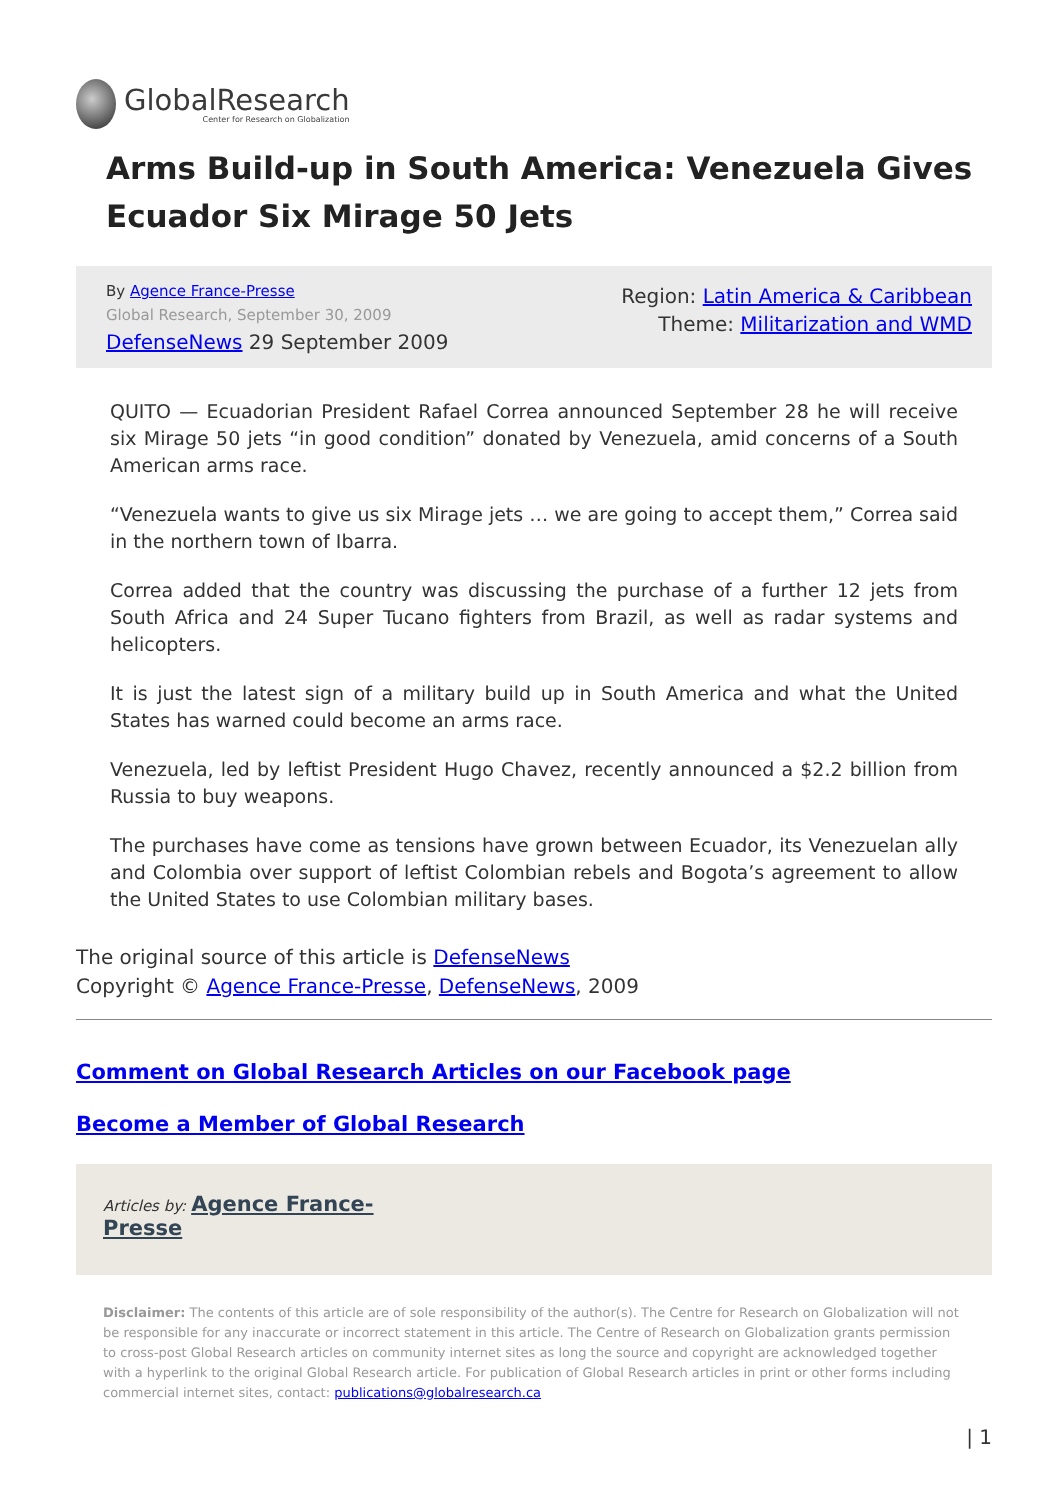GlobalResearch
Center for Research on Globalization
Arms Build-up in South America: Venezuela Gives Ecuador Six Mirage 50 Jets
By Agence France-Presse
Global Research, September 30, 2009
DefenseNews 29 September 2009
Region: Latin America & Caribbean
Theme: Militarization and WMD
QUITO — Ecuadorian President Rafael Correa announced September 28 he will receive six Mirage 50 jets “in good condition” donated by Venezuela, amid concerns of a South American arms race.
“Venezuela wants to give us six Mirage jets … we are going to accept them,” Correa said in the northern town of Ibarra.
Correa added that the country was discussing the purchase of a further 12 jets from South Africa and 24 Super Tucano fighters from Brazil, as well as radar systems and helicopters.
It is just the latest sign of a military build up in South America and what the United States has warned could become an arms race.
Venezuela, led by leftist President Hugo Chavez, recently announced a $2.2 billion from Russia to buy weapons.
The purchases have come as tensions have grown between Ecuador, its Venezuelan ally and Colombia over support of leftist Colombian rebels and Bogota’s agreement to allow the United States to use Colombian military bases.
The original source of this article is DefenseNews
Copyright © Agence France-Presse, DefenseNews, 2009
Comment on Global Research Articles on our Facebook page
Become a Member of Global Research
Articles by: Agence France-
Presse
Disclaimer: The contents of this article are of sole responsibility of the author(s). The Centre for Research on Globalization will not be responsible for any inaccurate or incorrect statement in this article. The Centre of Research on Globalization grants permission to cross-post Global Research articles on community internet sites as long the source and copyright are acknowledged together with a hyperlink to the original Global Research article. For publication of Global Research articles in print or other forms including commercial internet sites, contact: publications@globalresearch.ca
| 1